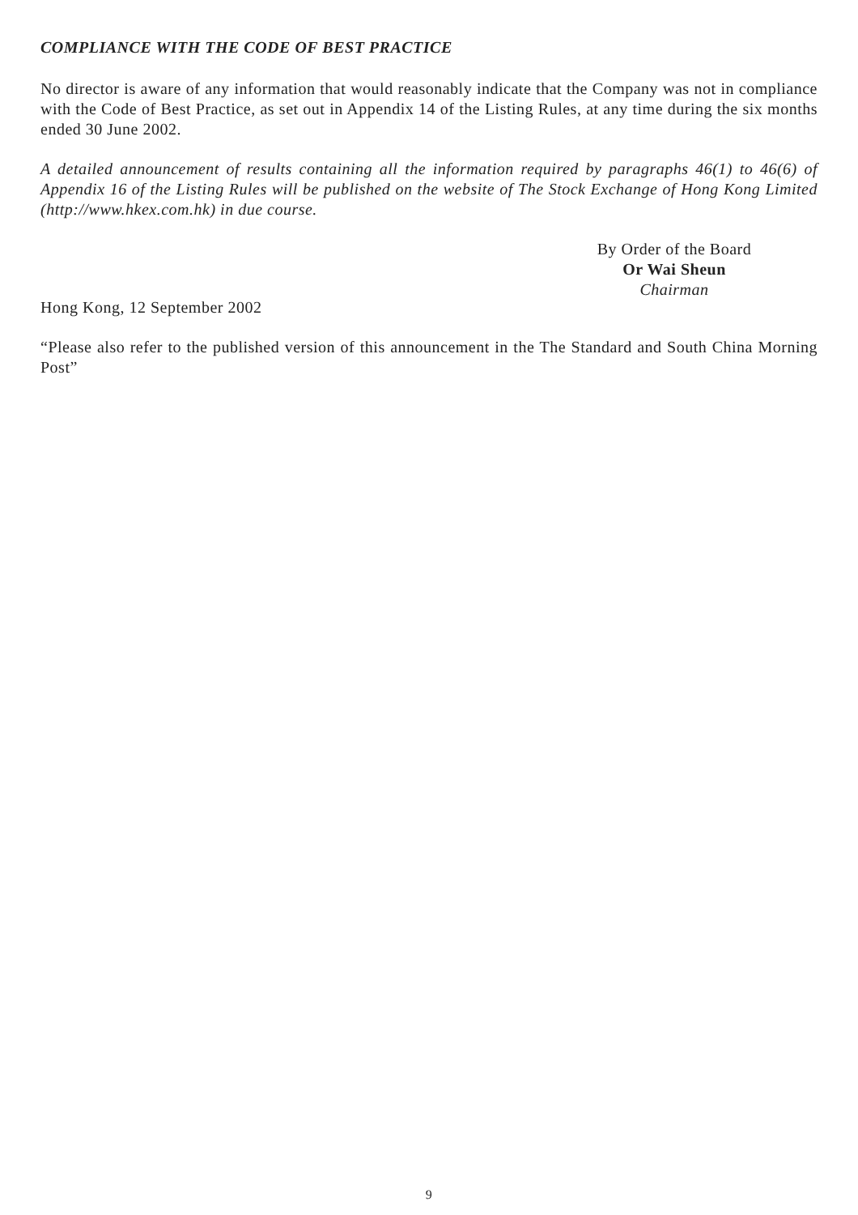COMPLIANCE WITH THE CODE OF BEST PRACTICE
No director is aware of any information that would reasonably indicate that the Company was not in compliance with the Code of Best Practice, as set out in Appendix 14 of the Listing Rules, at any time during the six months ended 30 June 2002.
A detailed announcement of results containing all the information required by paragraphs 46(1) to 46(6) of Appendix 16 of the Listing Rules will be published on the website of The Stock Exchange of Hong Kong Limited (http://www.hkex.com.hk) in due course.
By Order of the Board
Or Wai Sheun
Chairman
Hong Kong, 12 September 2002
“Please also refer to the published version of this announcement in the The Standard and South China Morning Post”
9